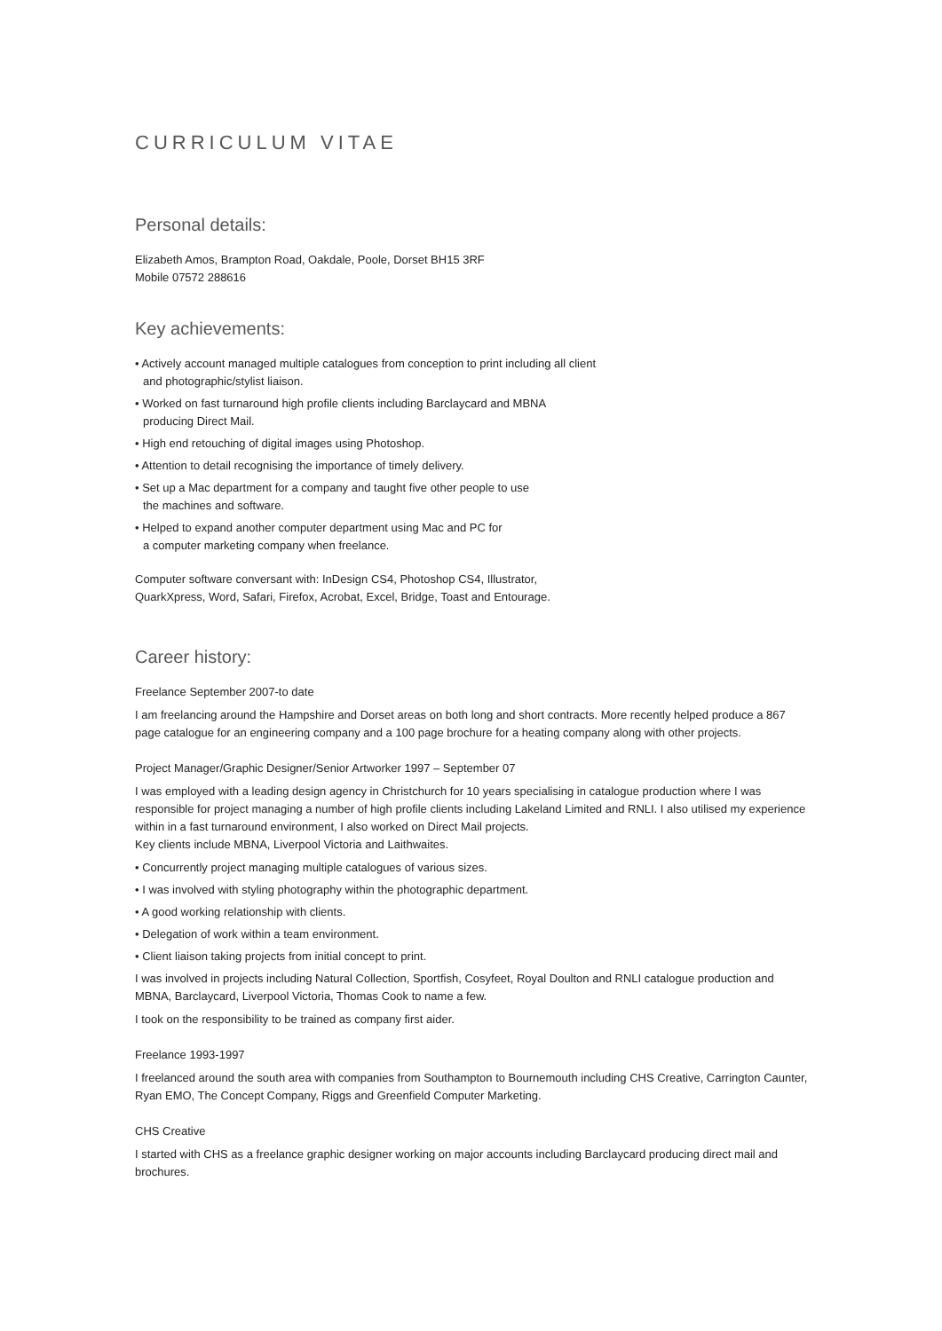CURRICULUM VITAE
Personal details:
Elizabeth Amos, Brampton Road, Oakdale, Poole, Dorset BH15 3RF
Mobile 07572 288616
Key achievements:
• Actively account managed multiple catalogues from conception to print including all client
and photographic/stylist liaison.
• Worked on fast turnaround high profile clients including Barclaycard and MBNA
producing Direct Mail.
• High end retouching of digital images using Photoshop.
• Attention to detail recognising the importance of timely delivery.
• Set up a Mac department for a company and taught five other people to use
the machines and software.
• Helped to expand another computer department using Mac and PC for
a computer marketing company when freelance.
Computer software conversant with: InDesign CS4, Photoshop CS4, Illustrator,
QuarkXpress, Word, Safari, Firefox, Acrobat, Excel, Bridge, Toast and Entourage.
Career history:
Freelance September 2007-to date
I am freelancing around the Hampshire and Dorset areas on both long and short contracts. More recently helped produce a 867 page catalogue for an engineering company and a 100 page brochure for a heating company along with other projects.
Project Manager/Graphic Designer/Senior Artworker 1997 – September 07
I was employed with a leading design agency in Christchurch for 10 years specialising in catalogue production where I was responsible for project managing a number of high profile clients including Lakeland Limited and RNLI. I also utilised my experience within in a fast turnaround environment, I also worked on Direct Mail projects.
Key clients include MBNA, Liverpool Victoria and Laithwaites.
• Concurrently project managing multiple catalogues of various sizes.
• I was involved with styling photography within the photographic department.
• A good working relationship with clients.
• Delegation of work within a team environment.
• Client liaison taking projects from initial concept to print.
I was involved in projects including Natural Collection, Sportfish, Cosyfeet, Royal Doulton and RNLI catalogue production and MBNA, Barclaycard, Liverpool Victoria, Thomas Cook to name a few.
I took on the responsibility to be trained as company first aider.
Freelance 1993-1997
I freelanced around the south area with companies from Southampton to Bournemouth including CHS Creative, Carrington Caunter, Ryan EMO, The Concept Company, Riggs and Greenfield Computer Marketing.
CHS Creative
I started with CHS as a freelance graphic designer working on major accounts including Barclaycard producing direct mail and brochures.